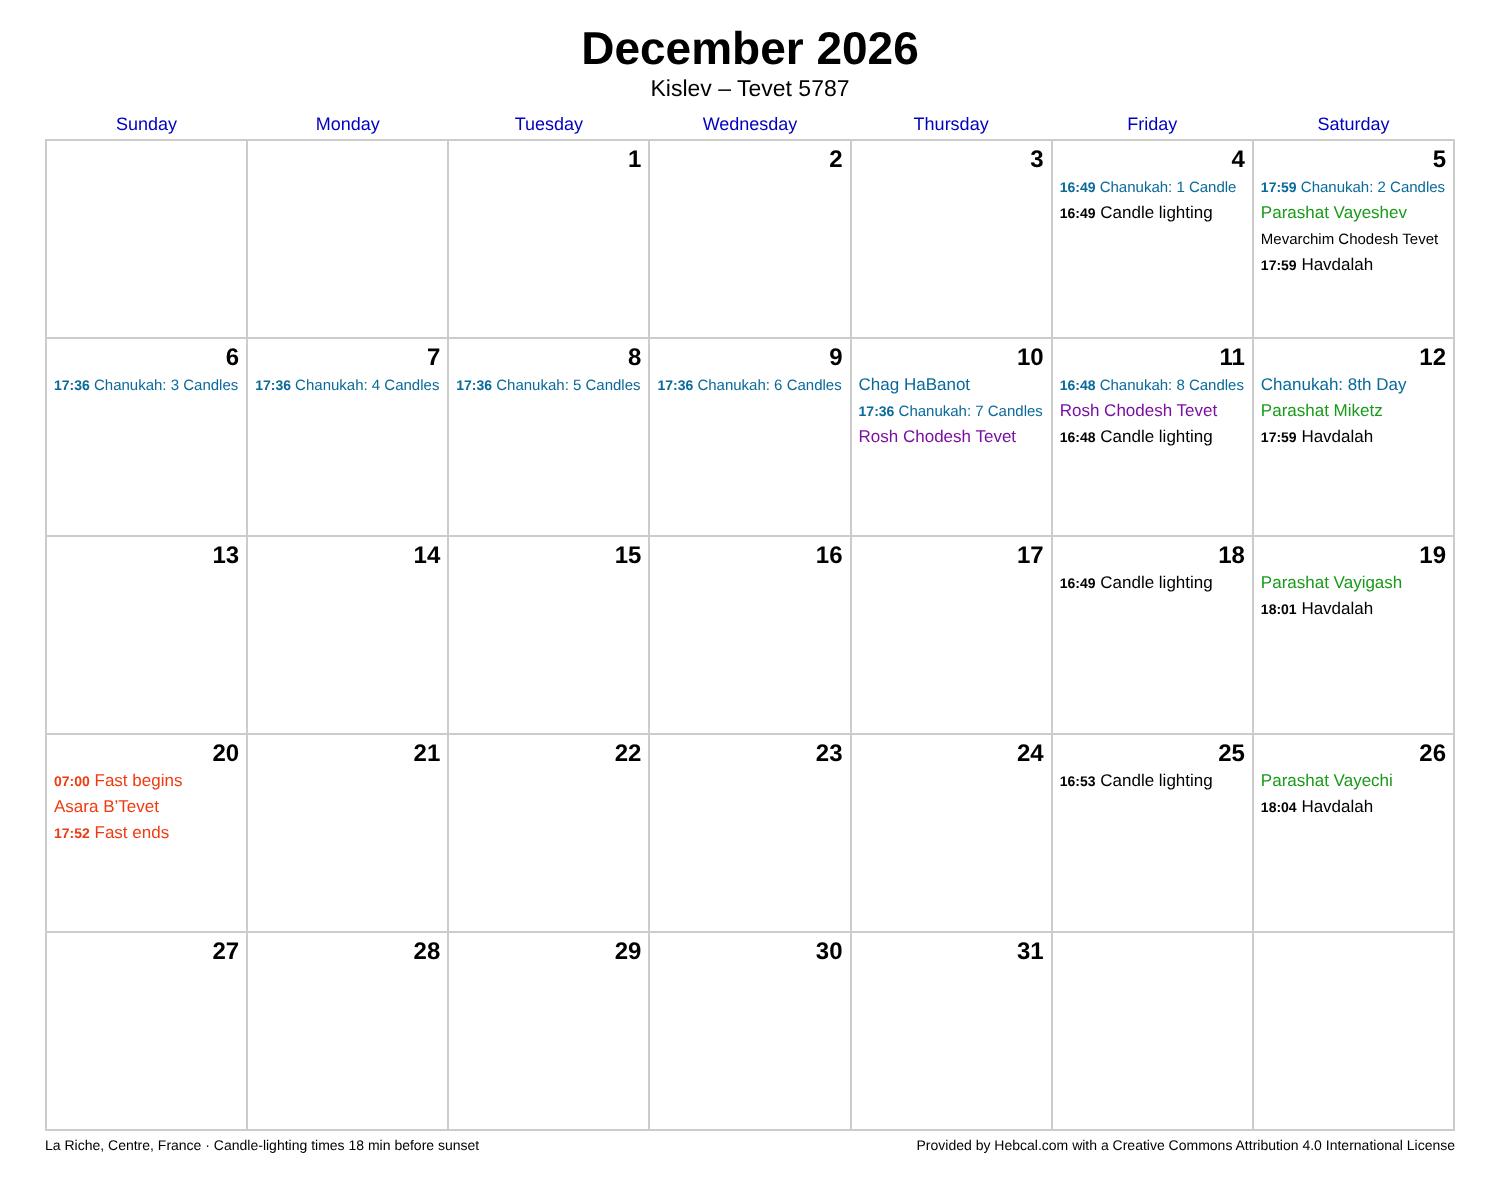December 2026
Kislev – Tevet 5787
| Sunday | Monday | Tuesday | Wednesday | Thursday | Friday | Saturday |
| --- | --- | --- | --- | --- | --- | --- |
| | | 1 | 2 | 3 | 4 16:49 Chanukah: 1 Candle 16:49 Candle lighting | 5 17:59 Chanukah: 2 Candles Parashat Vayeshev Mevarchim Chodesh Tevet 17:59 Havdalah |
| 6 17:36 Chanukah: 3 Candles | 7 17:36 Chanukah: 4 Candles | 8 17:36 Chanukah: 5 Candles | 9 17:36 Chanukah: 6 Candles | 10 Chag HaBanot 17:36 Chanukah: 7 Candles Rosh Chodesh Tevet | 11 16:48 Chanukah: 8 Candles Rosh Chodesh Tevet 16:48 Candle lighting | 12 Chanukah: 8th Day Parashat Miketz 17:59 Havdalah |
| 13 | 14 | 15 | 16 | 17 | 18 16:49 Candle lighting | 19 Parashat Vayigash 18:01 Havdalah |
| 20 07:00 Fast begins Asara B’Tevet 17:52 Fast ends | 21 | 22 | 23 | 24 | 25 16:53 Candle lighting | 26 Parashat Vayechi 18:04 Havdalah |
| 27 | 28 | 29 | 30 | 31 | | |
La Riche, Centre, France · Candle-lighting times 18 min before sunset Provided by Hebcal.com with a Creative Commons Attribution 4.0 International License